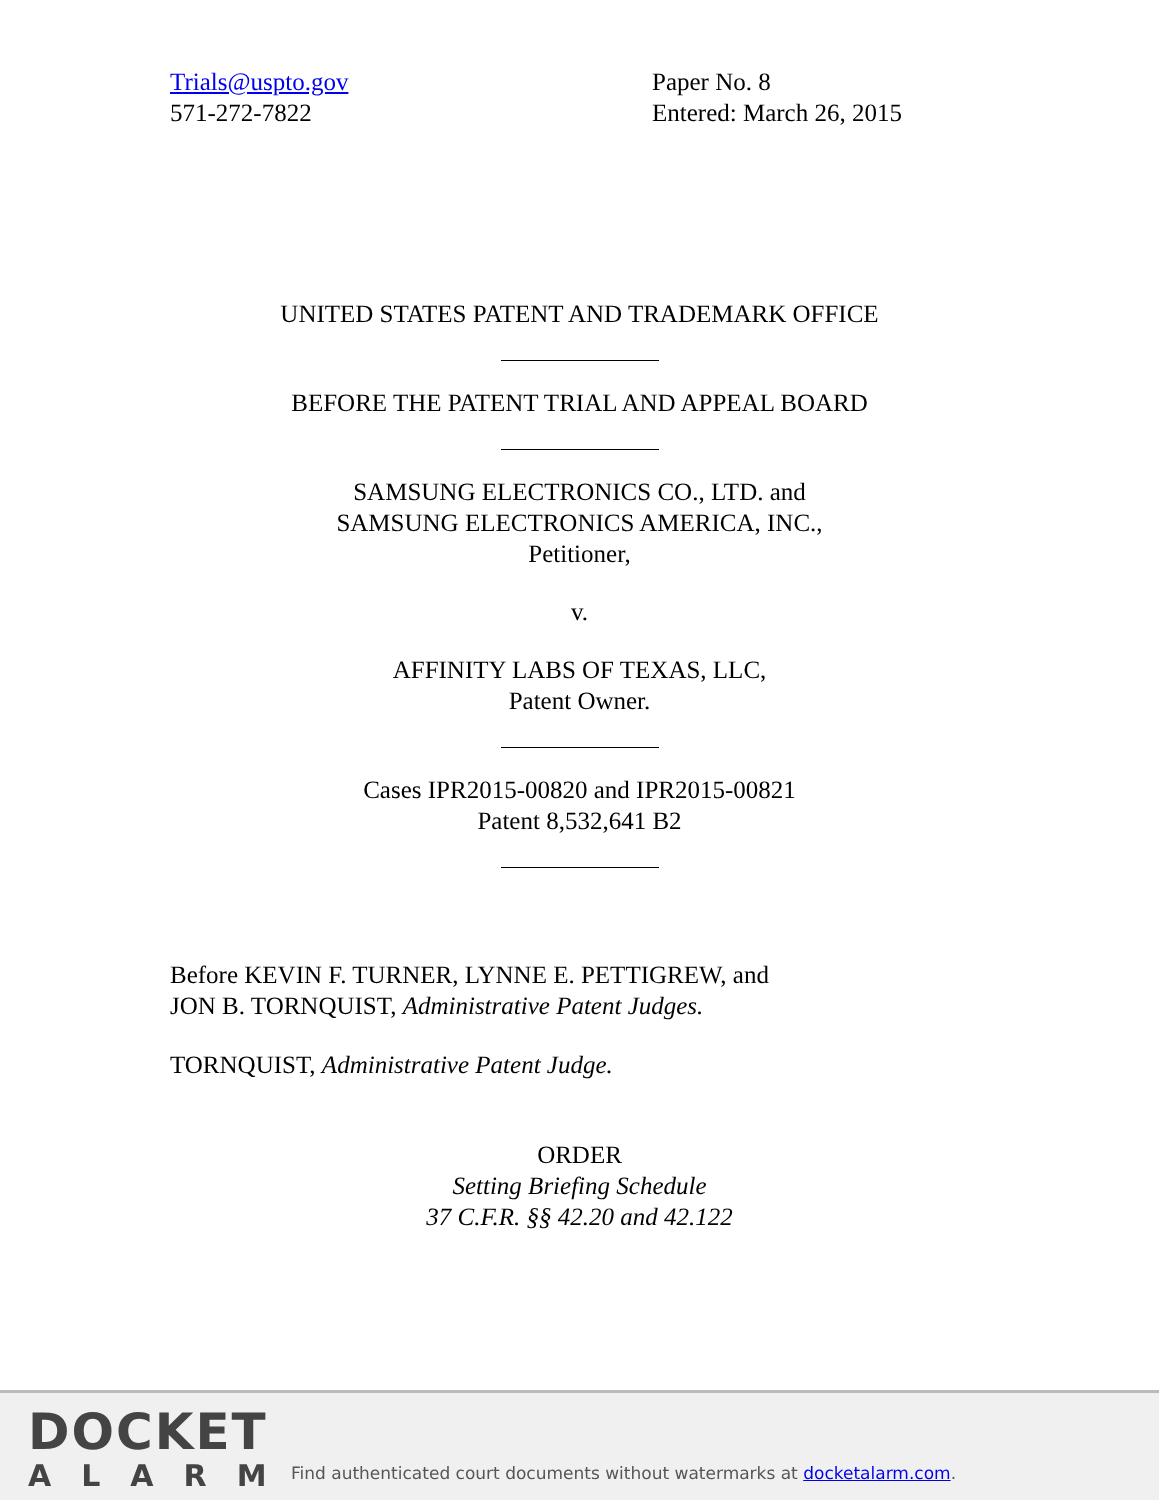Trials@uspto.gov
571-272-7822
Paper No. 8
Entered: March 26, 2015
UNITED STATES PATENT AND TRADEMARK OFFICE
BEFORE THE PATENT TRIAL AND APPEAL BOARD
SAMSUNG ELECTRONICS CO., LTD. and
SAMSUNG ELECTRONICS AMERICA, INC.,
Petitioner,
v.
AFFINITY LABS OF TEXAS, LLC,
Patent Owner.
Cases IPR2015-00820 and IPR2015-00821
Patent 8,532,641 B2
Before KEVIN F. TURNER, LYNNE E. PETTIGREW, and
JON B. TORNQUIST, Administrative Patent Judges.
TORNQUIST, Administrative Patent Judge.
ORDER
Setting Briefing Schedule
37 C.F.R. §§ 42.20 and 42.122
DOCKET
ALARM
Find authenticated court documents without watermarks at docketalarm.com.